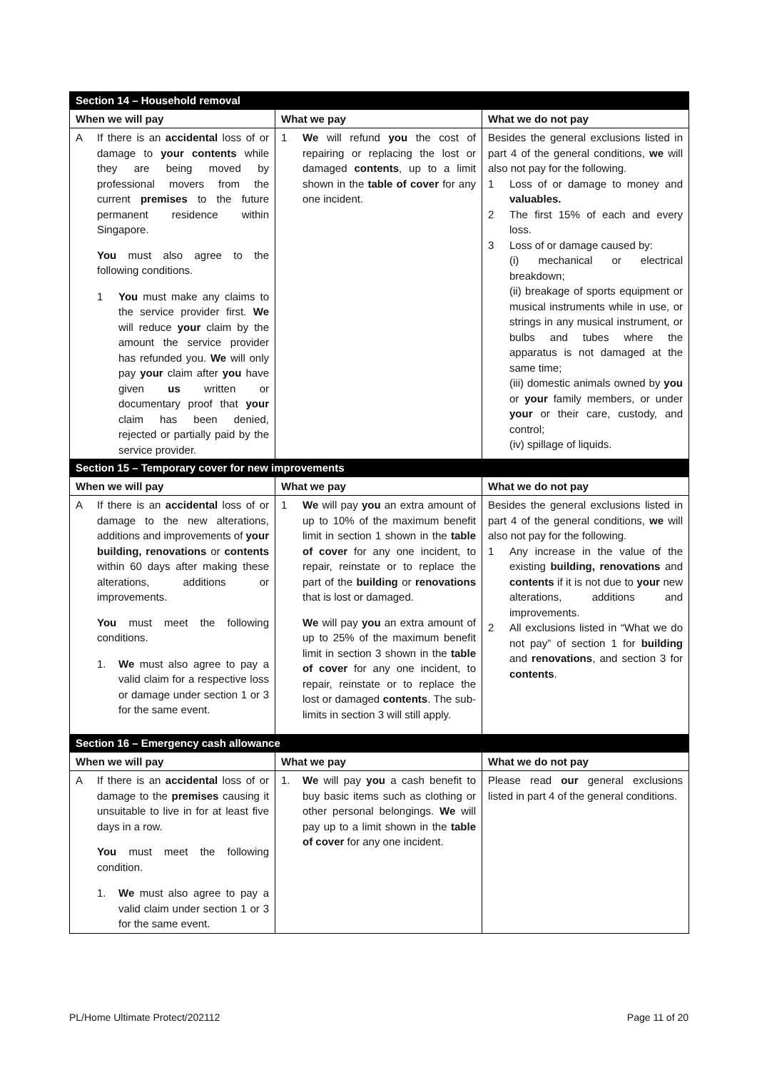| Section 14 – Household removal | | |
| When we will pay | What we pay | What we do not pay |
| A If there is an accidental loss of or damage to your contents while they are being moved by professional movers from the current premises to the future permanent residence within Singapore. You must also agree to the following conditions. 1 You must make any claims to the service provider first. We will reduce your claim by the amount the service provider has refunded you. We will only pay your claim after you have given us written or documentary proof that your claim has been denied, rejected or partially paid by the service provider. | 1 We will refund you the cost of repairing or replacing the lost or damaged contents , up to a limit shown in the table of cover for any one incident. | Besides the general exclusions listed in part 4 of the general conditions, we will also not pay for the following. 1 Loss of or damage to money and valuables. 2 The first 15% of each and every loss. 3 Loss of or damage caused by: (i) mechanical or electrical breakdown; (ii) breakage of sports equipment or musical instruments while in use, or strings in any musical instrument, or bulbs and tubes where the apparatus is not damaged at the same time; (iii) domestic animals owned by you or your family members, or under your or their care, custody, and control; (iv) spillage of liquids. |
| Section 15 – Temporary cover for new improvements | | |
| When we will pay | What we pay | What we do not pay |
| A If there is an accidental loss of or damage to the new alterations, additions and improvements of your building, renovations or contents within 60 days after making these alterations, additions or improvements. You must meet the following conditions. 1. We must also agree to pay a valid claim for a respective loss or damage under section 1 or 3 for the same event. | 1 We will pay you an extra amount of up to 10% of the maximum benefit limit in section 1 shown in the table of cover for any one incident, to repair, reinstate or to replace the part of the building or renovations that is lost or damaged. We will pay you an extra amount of up to 25% of the maximum benefit limit in section 3 shown in the table of cover for any one incident, to repair, reinstate or to replace the lost or damaged contents . The sub-limits in section 3 will still apply. | Besides the general exclusions listed in part 4 of the general conditions, we will also not pay for the following. 1 Any increase in the value of the existing building, renovations and contents if it is not due to your new alterations, additions and improvements. 2 All exclusions listed in “What we do not pay” of section 1 for building and renovations , and section 3 for contents . |
| Section 16 – Emergency cash allowance | | |
| When we will pay | What we pay | What we do not pay |
| A If there is an accidental loss of or damage to the premises causing it unsuitable to live in for at least five days in a row. You must meet the following condition. 1. We must also agree to pay a valid claim under section 1 or 3 for the same event. | 1. We will pay you a cash benefit to buy basic items such as clothing or other personal belongings. We will pay up to a limit shown in the table of cover for any one incident. | Please read our general exclusions listed in part 4 of the general conditions. |
PL/Home Ultimate Protect/202112 Page 11 of 20